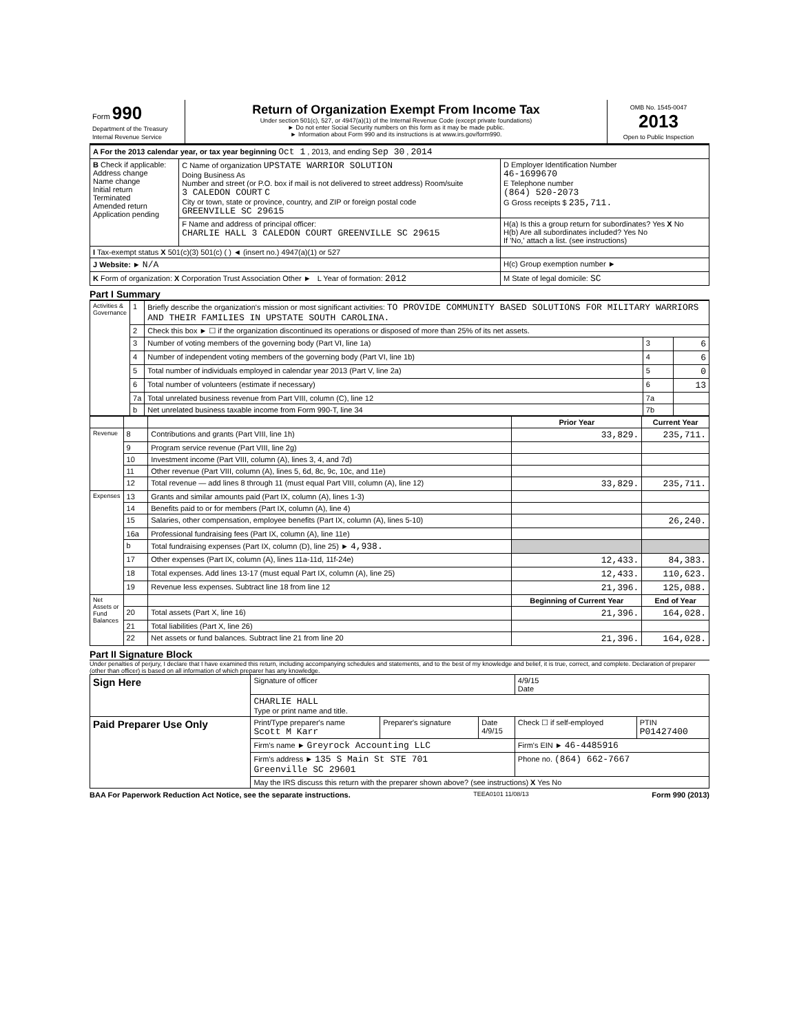Form 990
Department of the Treasury
Internal Revenue Service
Return of Organization Exempt From Income Tax
Under section 501(c), 527, or 4947(a)(1) of the Internal Revenue Code (except private foundations)
► Do not enter Social Security numbers on this form as it may be made public.
► Information about Form 990 and its instructions is at www.irs.gov/form990.
OMB No. 1545-0047
2013
Open to Public Inspection
| A For the 2013 calendar year, or tax year beginning Oct 1 , 2013, and ending Sep 30 , 2014 | | |
| B Check if applicable: Address change Name change Initial return Terminated Amended return Application pending | C Name of organization UPSTATE WARRIOR SOLUTION Doing Business As Number and street (or P.O. box if mail is not delivered to street address) Room/suite 3 CALEDON COURT C City or town, state or province, country, and ZIP or foreign postal code GREENVILLE SC 29615 | D Employer Identification Number 46-1699670 E Telephone number (864) 520-2073 G Gross receipts $ 235,711. |
| | F Name and address of principal officer: CHARLIE HALL 3 CALEDON COURT GREENVILLE SC 29615 | H(a) Is this a group return for subordinates? Yes X No H(b) Are all subordinates included? Yes No If 'No,' attach a list. (see instructions) |
| I Tax-exempt status X 501(c)(3) 501(c) ( ) ◄ (insert no.) 4947(a)(1) or 527 | | |
| J Website: ► N/A | | H(c) Group exemption number ► |
| K Form of organization: X Corporation Trust Association Other ► L Year of formation: 2012 | | M State of legal domicile: SC |
Part I Summary
| Activities & Governance | 1 | Briefly describe the organization's mission or most significant activities: TO PROVIDE COMMUNITY BASED SOLUTIONS FOR MILITARY WARRIORS AND THEIR FAMILIES IN UPSTATE SOUTH CAROLINA. | | |
| | 2 | Check this box ► ☐ if the organization discontinued its operations or disposed of more than 25% of its net assets. | | |
| | 3 | Number of voting members of the governing body (Part VI, line 1a) | 3 | 6 |
| | 4 | Number of independent voting members of the governing body (Part VI, line 1b) | 4 | 6 |
| | 5 | Total number of individuals employed in calendar year 2013 (Part V, line 2a) | 5 | 0 |
| | 6 | Total number of volunteers (estimate if necessary) | 6 | 13 |
| | 7a | Total unrelated business revenue from Part VIII, column (C), line 12 | 7a | |
| | b | Net unrelated business taxable income from Form 990-T, line 34 | 7b | |
| | | | Prior Year | Current Year |
| --- | --- | --- | --- | --- |
| Revenue | 8 | Contributions and grants (Part VIII, line 1h) | 33,829. | 235,711. |
| | 9 | Program service revenue (Part VIII, line 2g) | | |
| | 10 | Investment income (Part VIII, column (A), lines 3, 4, and 7d) | | |
| | 11 | Other revenue (Part VIII, column (A), lines 5, 6d, 8c, 9c, 10c, and 11e) | | |
| | 12 | Total revenue — add lines 8 through 11 (must equal Part VIII, column (A), line 12) | 33,829. | 235,711. |
| Expenses | 13 | Grants and similar amounts paid (Part IX, column (A), lines 1-3) | | |
| | 14 | Benefits paid to or for members (Part IX, column (A), line 4) | | |
| | 15 | Salaries, other compensation, employee benefits (Part IX, column (A), lines 5-10) | | 26,240. |
| | 16a | Professional fundraising fees (Part IX, column (A), line 11e) | | |
| | b | Total fundraising expenses (Part IX, column (D), line 25) ► 4,938. | | |
| | 17 | Other expenses (Part IX, column (A), lines 11a-11d, 11f-24e) | 12,433. | 84,383. |
| | 18 | Total expenses. Add lines 13-17 (must equal Part IX, column (A), line 25) | 12,433. | 110,623. |
| | 19 | Revenue less expenses. Subtract line 18 from line 12 | 21,396. | 125,088. |
| Net Assets or Fund Balances | | | Beginning of Current Year | End of Year |
| | 20 | Total assets (Part X, line 16) | 21,396. | 164,028. |
| | 21 | Total liabilities (Part X, line 26) | | |
| | 22 | Net assets or fund balances. Subtract line 21 from line 20 | 21,396. | 164,028. |
Part II Signature Block
Under penalties of perjury, I declare that I have examined this return, including accompanying schedules and statements, and to the best of my knowledge and belief, it is true, correct, and complete. Declaration of preparer (other than officer) is based on all information of which preparer has any knowledge.
| Sign Here | Signature of officer | | | 4/9/15 Date | |
| | CHARLIE HALL Type or print name and title. | | | | |
| Paid Preparer Use Only | Print/Type preparer's name Scott M Karr | Preparer's signature | Date 4/9/15 | Check ☐ if self-employed | PTIN P01427400 |
| | Firm's name ► Greyrock Accounting LLC | | | Firm's EIN ► 46-4485916 | |
| | Firm's address ► 135 S Main St STE 701 Greenville SC 29601 | | | Phone no. (864) 662-7667 | |
| | May the IRS discuss this return with the preparer shown above? (see instructions) X Yes No | | | | |
BAA For Paperwork Reduction Act Notice, see the separate instructions. TEEA0101 11/08/13 Form 990 (2013)